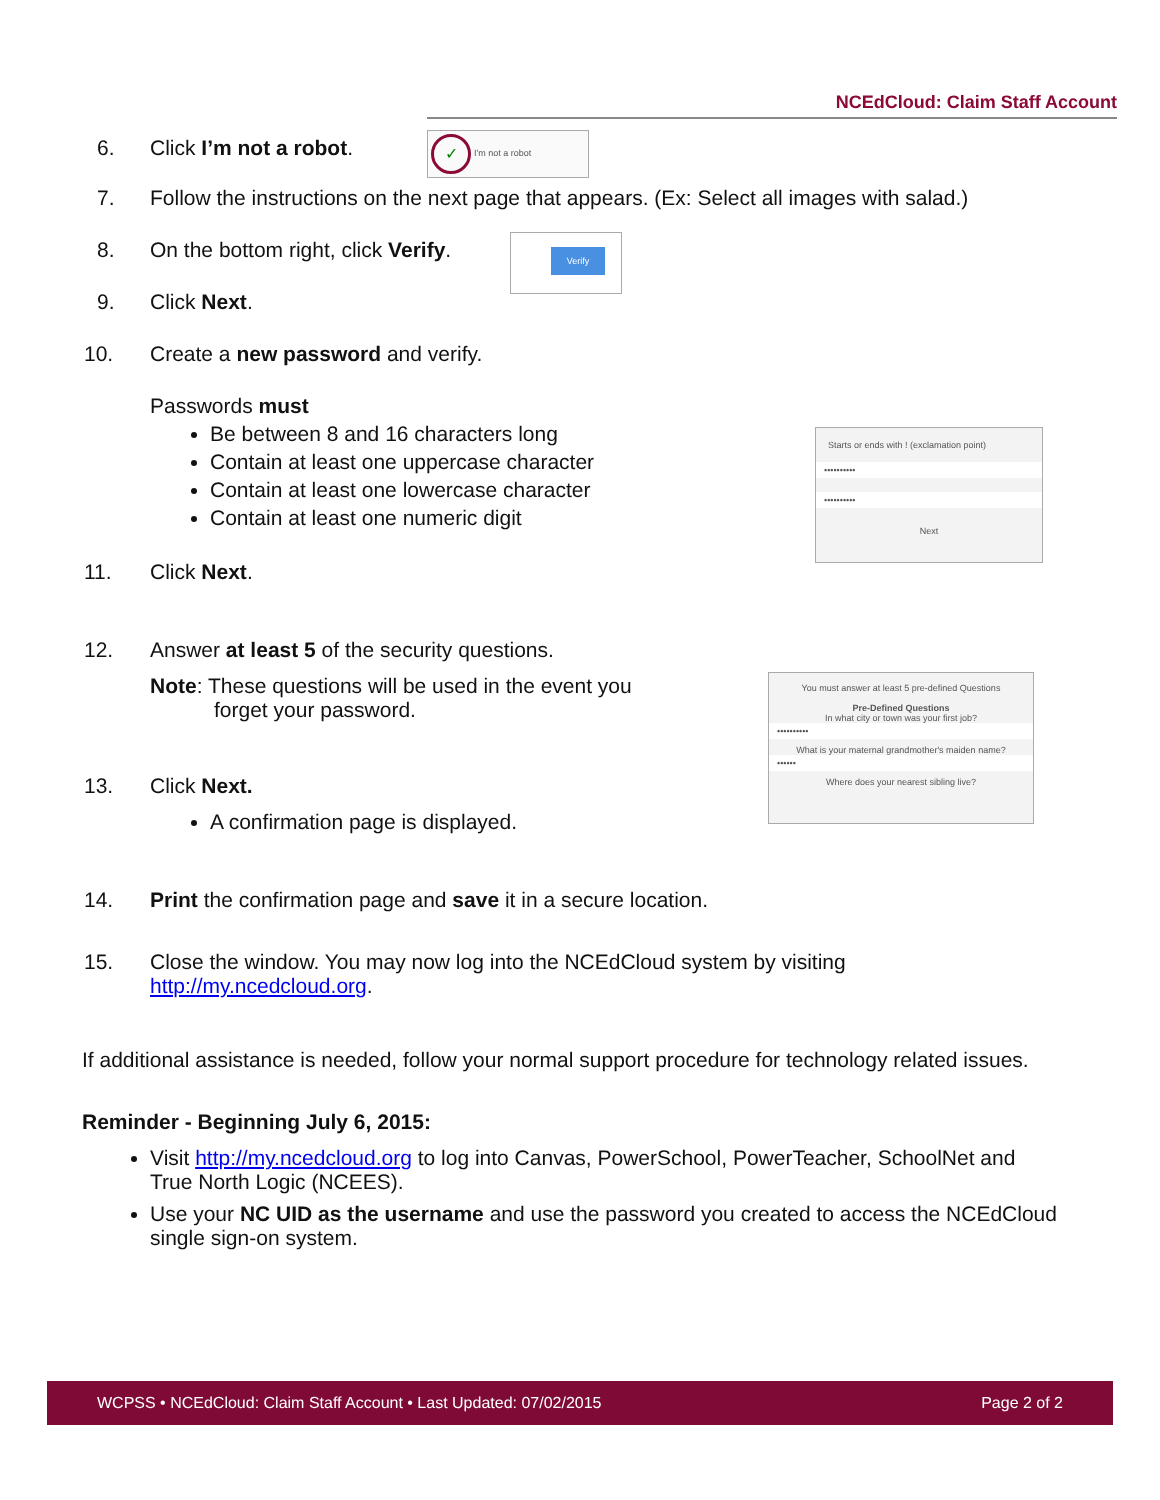NCEdCloud: Claim Staff Account
6. Click I’m not a robot.
7. Follow the instructions on the next page that appears. (Ex: Select all images with salad.)
8. On the bottom right, click Verify.
9. Click Next.
10. Create a new password and verify.
Passwords must
Be between 8 and 16 characters long
Contain at least one uppercase character
Contain at least one lowercase character
Contain at least one numeric digit
11. Click Next.
12. Answer at least 5 of the security questions.
Note: These questions will be used in the event you
forget your password.
13. Click Next.
A confirmation page is displayed.
14. Print the confirmation page and save it in a secure location.
15. Close the window. You may now log into the NCEdCloud system by visiting
http://my.ncedcloud.org.
If additional assistance is needed, follow your normal support procedure for technology related issues.
Reminder - Beginning July 6, 2015:
Visit http://my.ncedcloud.org to log into Canvas, PowerSchool, PowerTeacher, SchoolNet and True North Logic (NCEES).
Use your NC UID as the username and use the password you created to access the NCEdCloud single sign-on system.
✓ I'm not a robot
Verify
Starts or ends with ! (exclamation point)
••••••••••
••••••••••
Next
You must answer at least 5 pre-defined Questions
Pre-Defined Questions
In what city or town was your first job?
••••••••••
What is your maternal grandmother's maiden name?
••••••
Where does your nearest sibling live?
WCPSS • NCEdCloud: Claim Staff Account • Last Updated: 07/02/2015 Page 2 of 2